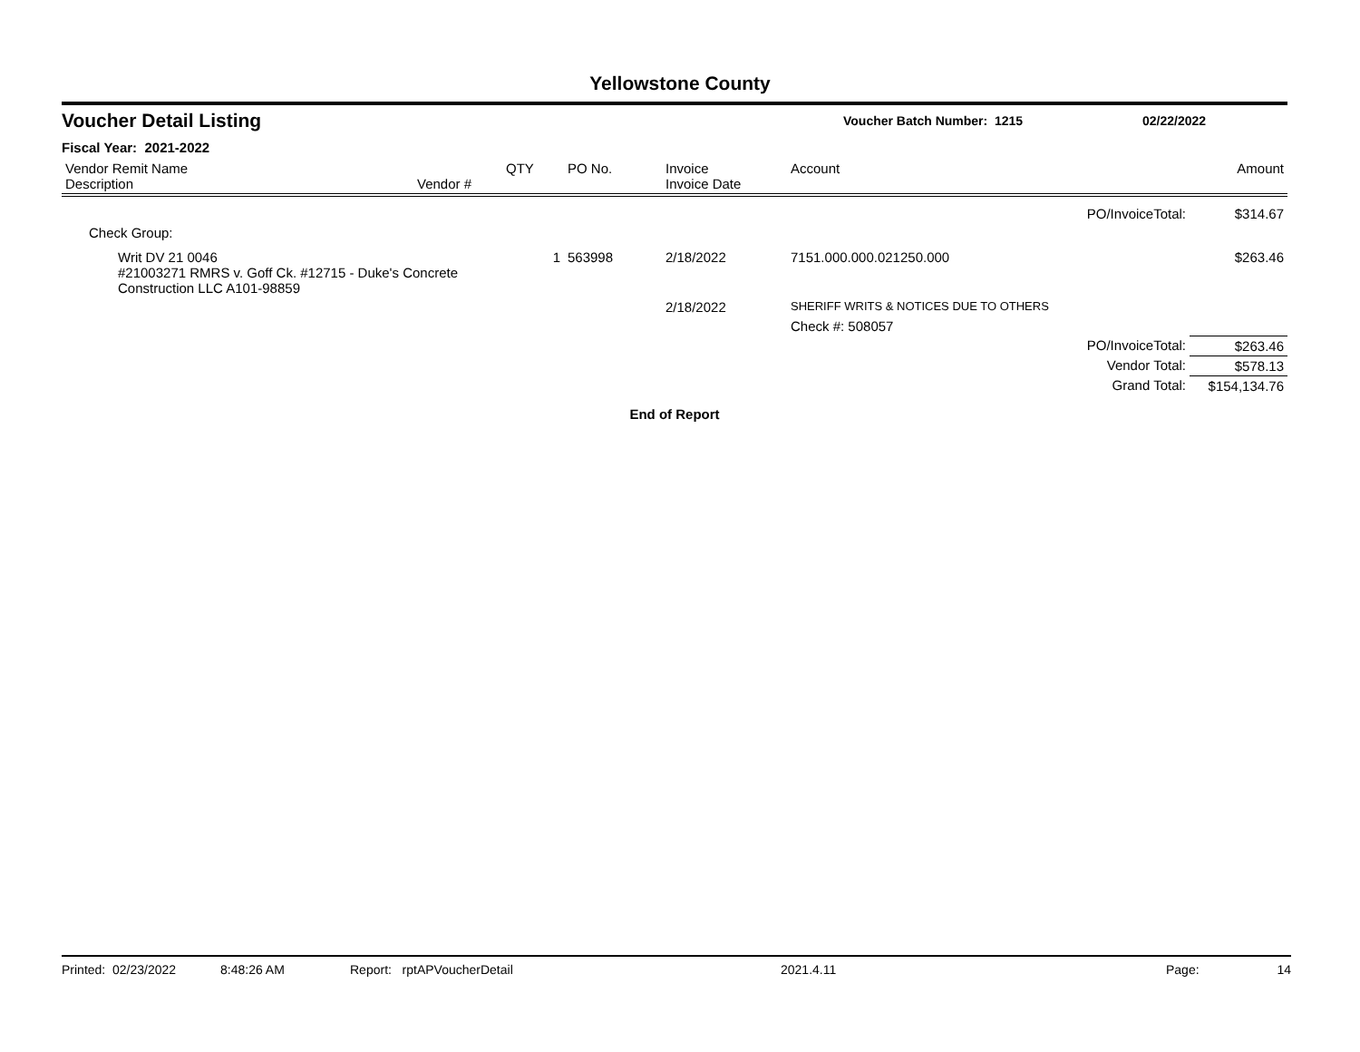Yellowstone County
Voucher Detail Listing
Voucher Batch Number: 1215 02/22/2022
Fiscal Year: 2021-2022
| Vendor Remit Name Description | Vendor # | QTY | PO No. | Invoice Invoice Date | Account | Amount |
| --- | --- | --- | --- | --- | --- | --- |
| PO/InvoiceTotal: | | | | | | $314.67 |
| Check Group: | | | | | | |
| Writ DV 21 0046 #21003271 RMRS v. Goff Ck. #12715 - Duke's Concrete Construction LLC A101-98859 | | 1 | 563998 | 2/18/2022 | 7151.000.000.021250.000 | $263.46 |
| | | | | 2/18/2022 | SHERIFF WRITS & NOTICES DUE TO OTHERS | |
| | | | | | Check #: 508057 | |
| PO/InvoiceTotal: | | | | | | $263.46 |
| Vendor Total: | | | | | | $578.13 |
| Grand Total: | | | | | | $154,134.76 |
End of Report
Printed: 02/23/2022 8:48:26 AM Report: rptAPVoucherDetail 2021.4.11 Page: 14